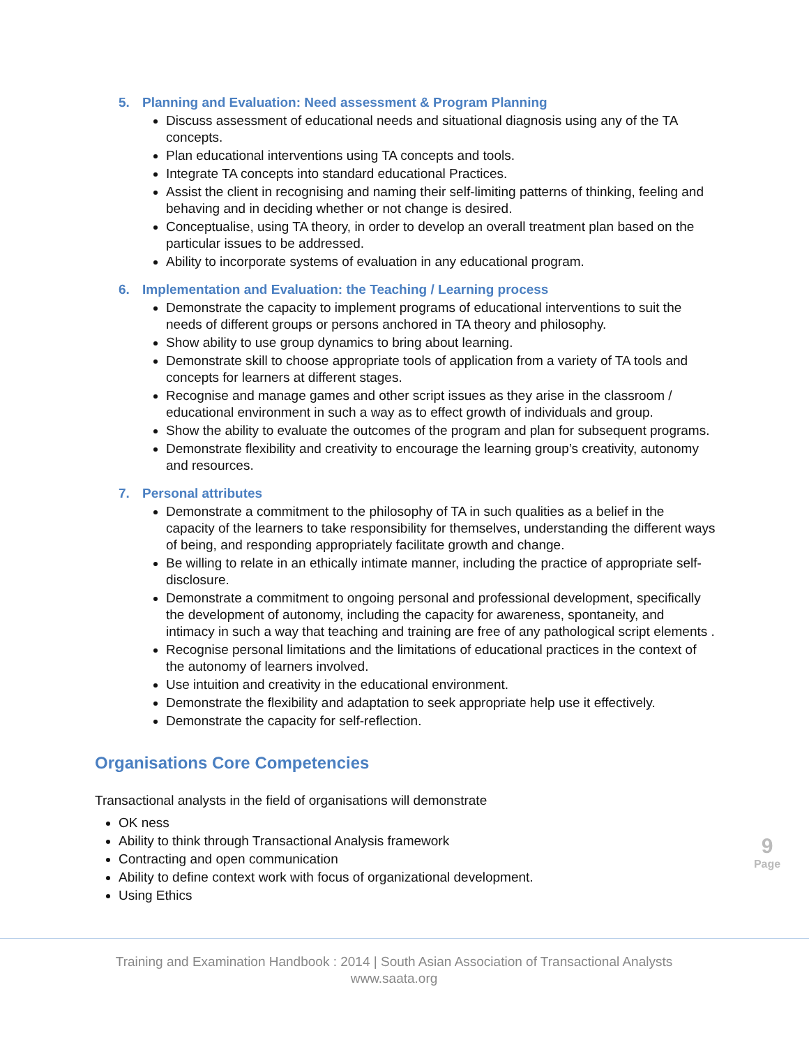5. Planning and Evaluation: Need assessment & Program Planning
Discuss assessment of educational needs and situational diagnosis using any of the TA concepts.
Plan educational interventions using TA concepts and tools.
Integrate TA concepts into standard educational Practices.
Assist the client in recognising and naming their self-limiting patterns of thinking, feeling and behaving and in deciding whether or not change is desired.
Conceptualise, using TA theory, in order to develop an overall treatment plan based on the particular issues to be addressed.
Ability to incorporate systems of evaluation in any educational program.
6. Implementation and Evaluation: the Teaching / Learning process
Demonstrate the capacity to implement programs of educational interventions to suit the needs of different groups or persons anchored in TA theory and philosophy.
Show ability to use group dynamics to bring about learning.
Demonstrate skill to choose appropriate tools of application from a variety of TA tools and concepts for learners at different stages.
Recognise and manage games and other script issues as they arise in the classroom / educational environment in such a way as to effect growth of individuals and group.
Show the ability to evaluate the outcomes of the program and plan for subsequent programs.
Demonstrate flexibility and creativity to encourage the learning group’s creativity, autonomy and resources.
7. Personal attributes
Demonstrate a commitment to the philosophy of TA in such qualities as a belief in the capacity of the learners to take responsibility for themselves, understanding the different ways of being, and responding appropriately facilitate growth and change.
Be willing to relate in an ethically intimate manner, including the practice of appropriate self-disclosure.
Demonstrate a commitment to ongoing personal and professional development, specifically the development of autonomy, including the capacity for awareness, spontaneity, and intimacy in such a way that teaching and training are free of any pathological script elements .
Recognise personal limitations and the limitations of educational practices in the context of the autonomy of learners involved.
Use intuition and creativity in the educational environment.
Demonstrate the flexibility and adaptation to seek appropriate help use it effectively.
Demonstrate the capacity for self-reflection.
Organisations Core Competencies
Transactional analysts in the field of organisations will demonstrate
OK ness
Ability to think through Transactional Analysis framework
Contracting and open communication
Ability to define context work with focus of organizational development.
Using Ethics
9
Page
Training and Examination Handbook : 2014 | South Asian Association of Transactional Analysts
www.saata.org